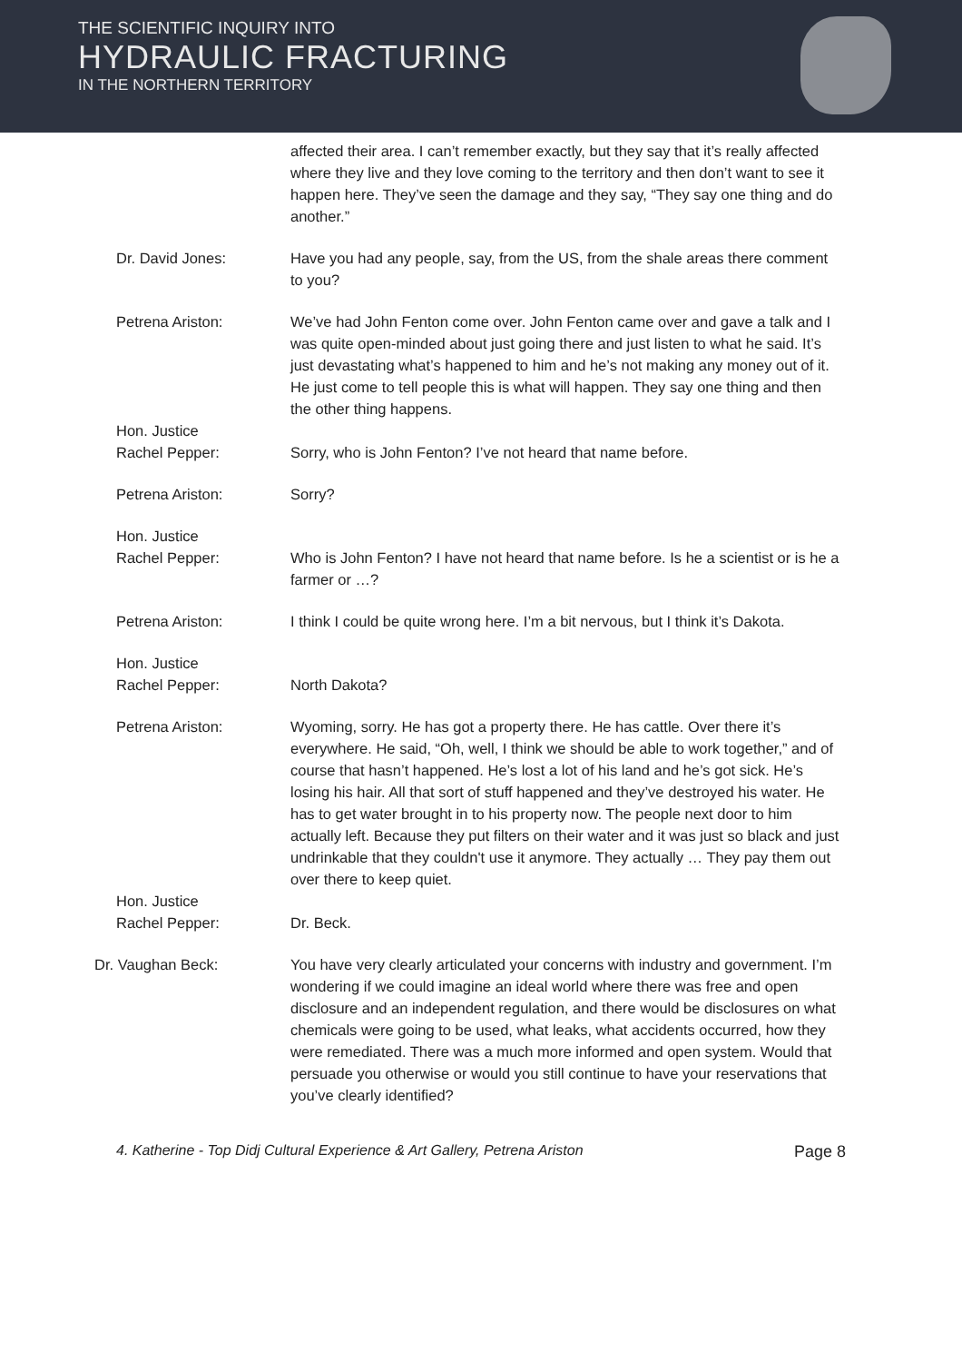THE SCIENTIFIC INQUIRY INTO
HYDRAULIC FRACTURING
IN THE NORTHERN TERRITORY
affected their area. I can’t remember exactly, but they say that it’s really affected where they live and they love coming to the territory and then don’t want to see it happen here. They’ve seen the damage and they say, “They say one thing and do another.”
Dr. David Jones: Have you had any people, say, from the US, from the shale areas there comment to you?
Petrena Ariston: We’ve had John Fenton come over. John Fenton came over and gave a talk and I was quite open-minded about just going there and just listen to what he said. It’s just devastating what’s happened to him and he’s not making any money out of it. He just come to tell people this is what will happen. They say one thing and then the other thing happens.
Hon. Justice
Rachel Pepper:
Sorry, who is John Fenton? I’ve not heard that name before.
Petrena Ariston: Sorry?
Hon. Justice
Rachel Pepper:
Who is John Fenton? I have not heard that name before. Is he a scientist or is he a farmer or …?
Petrena Ariston: I think I could be quite wrong here. I’m a bit nervous, but I think it’s Dakota.
Hon. Justice
Rachel Pepper:
North Dakota?
Petrena Ariston: Wyoming, sorry. He has got a property there. He has cattle. Over there it’s everywhere. He said, “Oh, well, I think we should be able to work together,” and of course that hasn’t happened. He’s lost a lot of his land and he’s got sick. He’s losing his hair. All that sort of stuff happened and they’ve destroyed his water. He has to get water brought in to his property now. The people next door to him actually left. Because they put filters on their water and it was just so black and just undrinkable that they couldn't use it anymore. They actually … They pay them out over there to keep quiet.
Hon. Justice
Rachel Pepper:
Dr. Beck.
Dr. Vaughan Beck: You have very clearly articulated your concerns with industry and government. I’m wondering if we could imagine an ideal world where there was free and open disclosure and an independent regulation, and there would be disclosures on what chemicals were going to be used, what leaks, what accidents occurred, how they were remediated. There was a much more informed and open system. Would that persuade you otherwise or would you still continue to have your reservations that you’ve clearly identified?
4. Katherine - Top Didj Cultural Experience & Art Gallery, Petrena Ariston Page 8